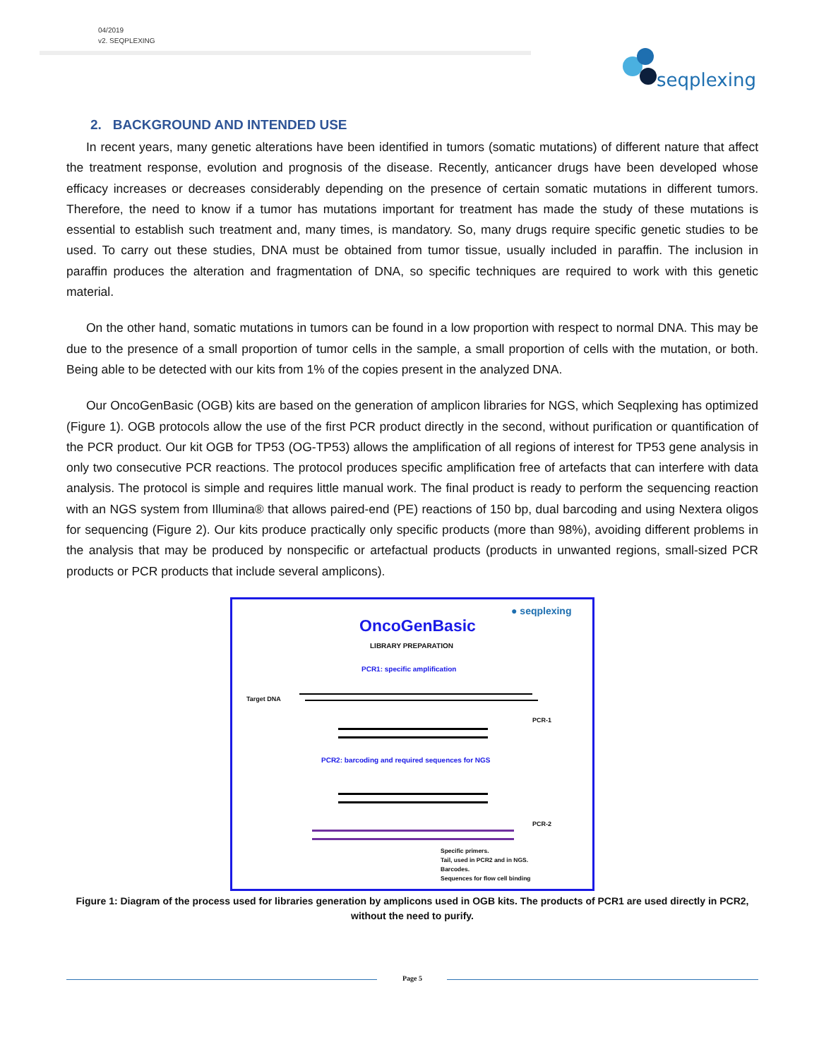04/2019
v2. SEQPLEXING
seqplexing
2. BACKGROUND AND INTENDED USE
In recent years, many genetic alterations have been identified in tumors (somatic mutations) of different nature that affect the treatment response, evolution and prognosis of the disease. Recently, anticancer drugs have been developed whose efficacy increases or decreases considerably depending on the presence of certain somatic mutations in different tumors. Therefore, the need to know if a tumor has mutations important for treatment has made the study of these mutations is essential to establish such treatment and, many times, is mandatory. So, many drugs require specific genetic studies to be used. To carry out these studies, DNA must be obtained from tumor tissue, usually included in paraffin. The inclusion in paraffin produces the alteration and fragmentation of DNA, so specific techniques are required to work with this genetic material.
On the other hand, somatic mutations in tumors can be found in a low proportion with respect to normal DNA. This may be due to the presence of a small proportion of tumor cells in the sample, a small proportion of cells with the mutation, or both. Being able to be detected with our kits from 1% of the copies present in the analyzed DNA.
Our OncoGenBasic (OGB) kits are based on the generation of amplicon libraries for NGS, which Seqplexing has optimized (Figure 1). OGB protocols allow the use of the first PCR product directly in the second, without purification or quantification of the PCR product. Our kit OGB for TP53 (OG-TP53) allows the amplification of all regions of interest for TP53 gene analysis in only two consecutive PCR reactions. The protocol produces specific amplification free of artefacts that can interfere with data analysis. The protocol is simple and requires little manual work. The final product is ready to perform the sequencing reaction with an NGS system from Illumina® that allows paired-end (PE) reactions of 150 bp, dual barcoding and using Nextera oligos for sequencing (Figure 2). Our kits produce practically only specific products (more than 98%), avoiding different problems in the analysis that may be produced by nonspecific or artefactual products (products in unwanted regions, small-sized PCR products or PCR products that include several amplicons).
OncoGenBasic
LIBRARY PREPARATION
● seqplexing
PCR1: specific amplification
Target DNA
PCR-1
PCR2: barcoding and required sequences for NGS
PCR-2
Specific primers.
Tail, used in PCR2 and in NGS.
Barcodes.
Sequences for flow cell binding
Figure 1: Diagram of the process used for libraries generation by amplicons used in OGB kits. The products of PCR1 are used directly in PCR2, without the need to purify.
Page 5